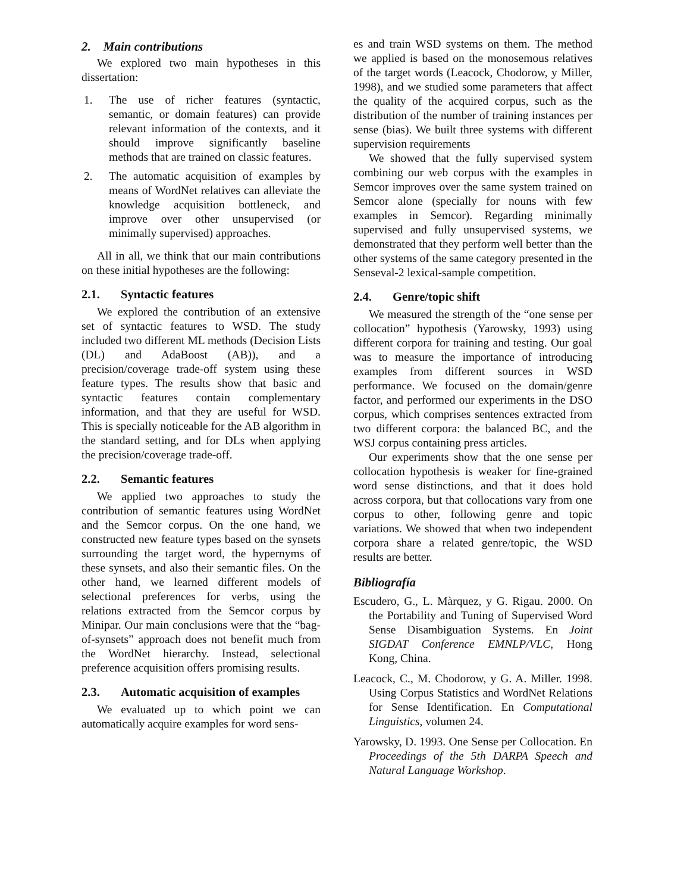2. Main contributions
We explored two main hypotheses in this dissertation:
1. The use of richer features (syntactic, semantic, or domain features) can provide relevant information of the contexts, and it should improve significantly baseline methods that are trained on classic features.
2. The automatic acquisition of examples by means of WordNet relatives can alleviate the knowledge acquisition bottleneck, and improve over other unsupervised (or minimally supervised) approaches.
All in all, we think that our main contributions on these initial hypotheses are the following:
2.1. Syntactic features
We explored the contribution of an extensive set of syntactic features to WSD. The study included two different ML methods (Decision Lists (DL) and AdaBoost (AB)), and a precision/coverage trade-off system using these feature types. The results show that basic and syntactic features contain complementary information, and that they are useful for WSD. This is specially noticeable for the AB algorithm in the standard setting, and for DLs when applying the precision/coverage trade-off.
2.2. Semantic features
We applied two approaches to study the contribution of semantic features using WordNet and the Semcor corpus. On the one hand, we constructed new feature types based on the synsets surrounding the target word, the hypernyms of these synsets, and also their semantic files. On the other hand, we learned different models of selectional preferences for verbs, using the relations extracted from the Semcor corpus by Minipar. Our main conclusions were that the “bag-of-synsets” approach does not benefit much from the WordNet hierarchy. Instead, selectional preference acquisition offers promising results.
2.3. Automatic acquisition of examples
We evaluated up to which point we can automatically acquire examples for word sens-
es and train WSD systems on them. The method we applied is based on the monosemous relatives of the target words (Leacock, Chodorow, y Miller, 1998), and we studied some parameters that affect the quality of the acquired corpus, such as the distribution of the number of training instances per sense (bias). We built three systems with different supervision requirements
We showed that the fully supervised system combining our web corpus with the examples in Semcor improves over the same system trained on Semcor alone (specially for nouns with few examples in Semcor). Regarding minimally supervised and fully unsupervised systems, we demonstrated that they perform well better than the other systems of the same category presented in the Senseval-2 lexical-sample competition.
2.4. Genre/topic shift
We measured the strength of the “one sense per collocation” hypothesis (Yarowsky, 1993) using different corpora for training and testing. Our goal was to measure the importance of introducing examples from different sources in WSD performance. We focused on the domain/genre factor, and performed our experiments in the DSO corpus, which comprises sentences extracted from two different corpora: the balanced BC, and the WSJ corpus containing press articles.
Our experiments show that the one sense per collocation hypothesis is weaker for fine-grained word sense distinctions, and that it does hold across corpora, but that collocations vary from one corpus to other, following genre and topic variations. We showed that when two independent corpora share a related genre/topic, the WSD results are better.
Bibliografía
Escudero, G., L. Màrquez, y G. Rigau. 2000. On the Portability and Tuning of Supervised Word Sense Disambiguation Systems. En Joint SIGDAT Conference EMNLP/VLC, Hong Kong, China.
Leacock, C., M. Chodorow, y G. A. Miller. 1998. Using Corpus Statistics and WordNet Relations for Sense Identification. En Computational Linguistics, volumen 24.
Yarowsky, D. 1993. One Sense per Collocation. En Proceedings of the 5th DARPA Speech and Natural Language Workshop.